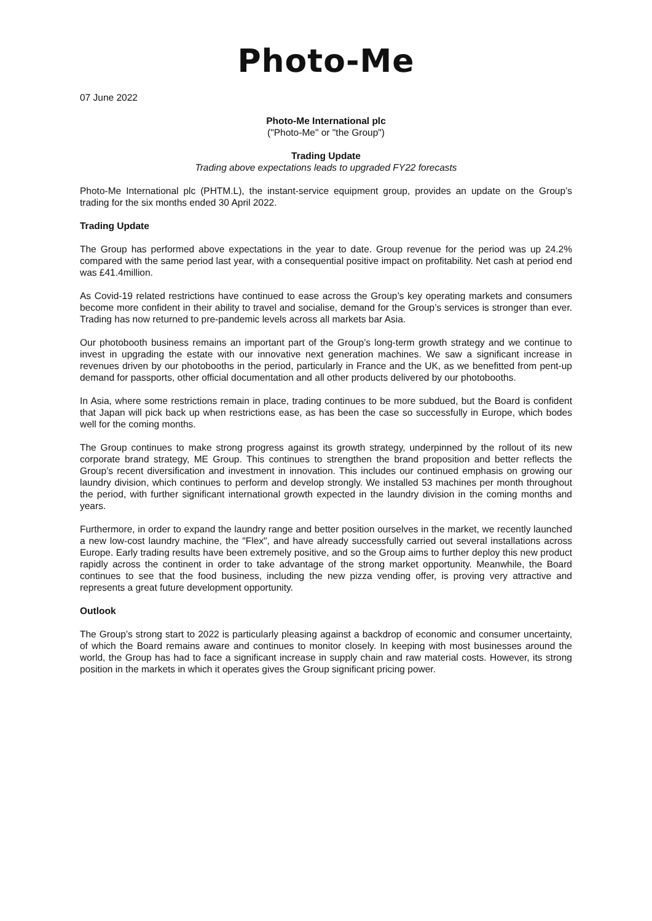Photo-Me
07 June 2022
Photo-Me International plc
("Photo-Me" or "the Group")
Trading Update
Trading above expectations leads to upgraded FY22 forecasts
Photo-Me International plc (PHTM.L), the instant-service equipment group, provides an update on the Group’s trading for the six months ended 30 April 2022.
Trading Update
The Group has performed above expectations in the year to date. Group revenue for the period was up 24.2% compared with the same period last year, with a consequential positive impact on profitability. Net cash at period end was £41.4million.
As Covid-19 related restrictions have continued to ease across the Group’s key operating markets and consumers become more confident in their ability to travel and socialise, demand for the Group’s services is stronger than ever. Trading has now returned to pre-pandemic levels across all markets bar Asia.
Our photobooth business remains an important part of the Group’s long-term growth strategy and we continue to invest in upgrading the estate with our innovative next generation machines. We saw a significant increase in revenues driven by our photobooths in the period, particularly in France and the UK, as we benefitted from pent-up demand for passports, other official documentation and all other products delivered by our photobooths.
In Asia, where some restrictions remain in place, trading continues to be more subdued, but the Board is confident that Japan will pick back up when restrictions ease, as has been the case so successfully in Europe, which bodes well for the coming months.
The Group continues to make strong progress against its growth strategy, underpinned by the rollout of its new corporate brand strategy, ME Group. This continues to strengthen the brand proposition and better reflects the Group’s recent diversification and investment in innovation. This includes our continued emphasis on growing our laundry division, which continues to perform and develop strongly. We installed 53 machines per month throughout the period, with further significant international growth expected in the laundry division in the coming months and years.
Furthermore, in order to expand the laundry range and better position ourselves in the market, we recently launched a new low-cost laundry machine, the "Flex", and have already successfully carried out several installations across Europe. Early trading results have been extremely positive, and so the Group aims to further deploy this new product rapidly across the continent in order to take advantage of the strong market opportunity. Meanwhile, the Board continues to see that the food business, including the new pizza vending offer, is proving very attractive and represents a great future development opportunity.
Outlook
The Group’s strong start to 2022 is particularly pleasing against a backdrop of economic and consumer uncertainty, of which the Board remains aware and continues to monitor closely. In keeping with most businesses around the world, the Group has had to face a significant increase in supply chain and raw material costs. However, its strong position in the markets in which it operates gives the Group significant pricing power.